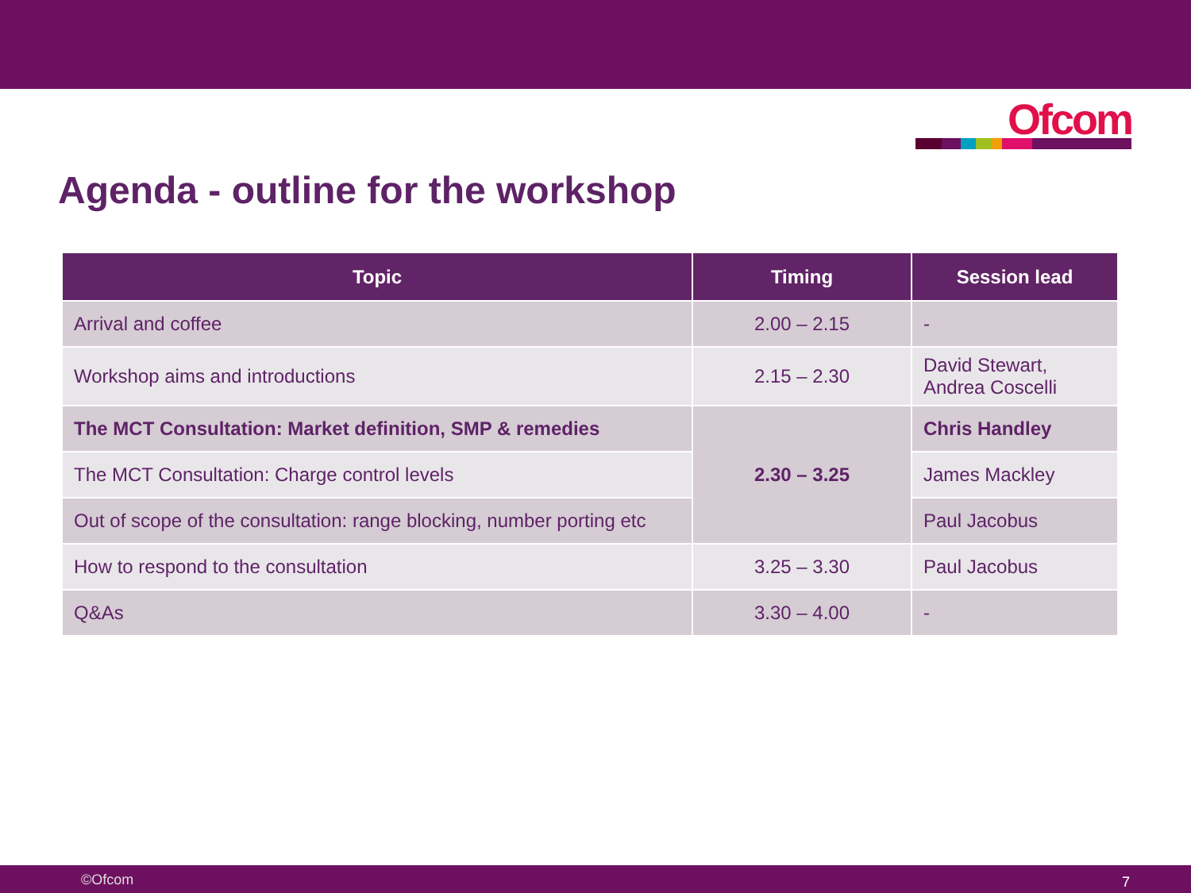Ofcom
Agenda - outline for the workshop
| Topic | Timing | Session lead |
| --- | --- | --- |
| Arrival and coffee | 2.00 – 2.15 | - |
| Workshop aims and introductions | 2.15 – 2.30 | David Stewart, Andrea Coscelli |
| The MCT Consultation: Market definition, SMP & remedies | 2.30 – 3.25 | Chris Handley |
| The MCT Consultation: Charge control levels | | James Mackley |
| Out of scope of the consultation: range blocking, number porting etc | | Paul Jacobus |
| How to respond to the consultation | 3.25 – 3.30 | Paul Jacobus |
| Q&As | 3.30 – 4.00 | - |
©Ofcom 7